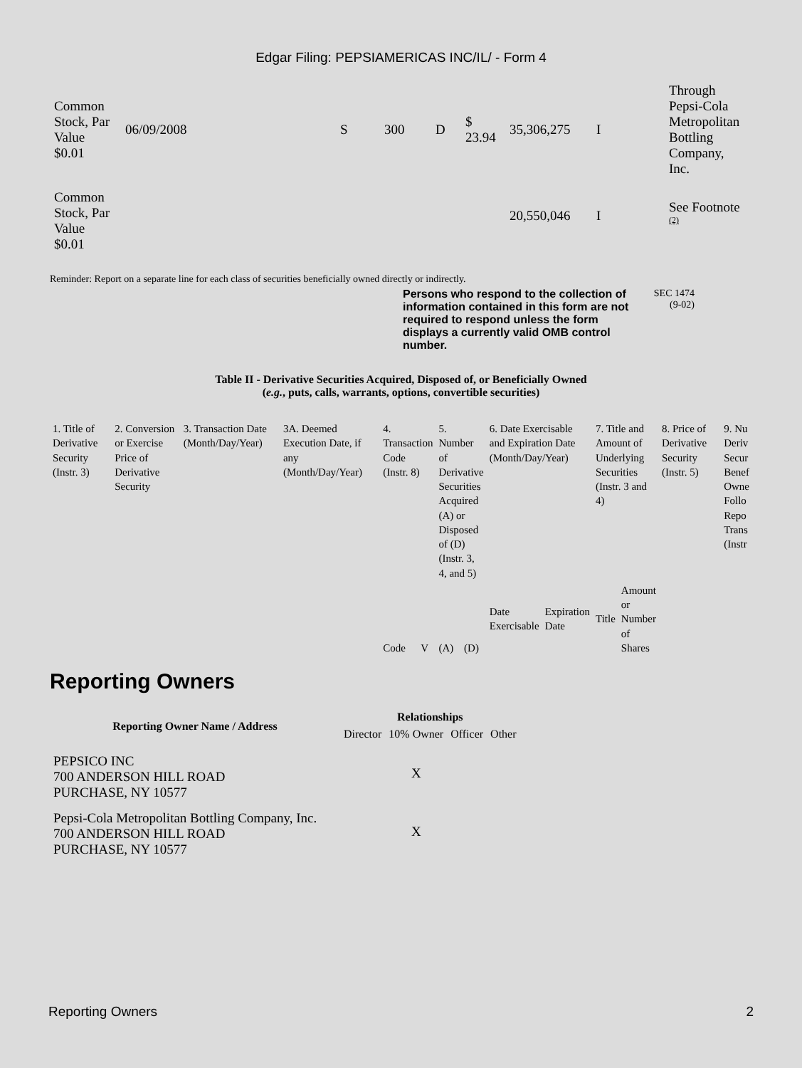Edgar Filing: PEPSIAMERICAS INC/IL/ - Form 4
| Common Stock, Par Value $0.01 | 06/09/2008 | S | 300 | D | $ 23.94 | 35,306,275 | I | Through Pepsi-Cola Metropolitan Bottling Company, Inc. |
| Common Stock, Par Value $0.01 | | | | | | 20,550,046 | I | See Footnote <sup>(2)</sup> |
Reminder: Report on a separate line for each class of securities beneficially owned directly or indirectly.
Persons who respond to the collection of information contained in this form are not required to respond unless the form displays a currently valid OMB control number.
SEC 1474 (9-02)
Table II - Derivative Securities Acquired, Disposed of, or Beneficially Owned
(e.g., puts, calls, warrants, options, convertible securities)
| 1. Title of Derivative Security (Instr. 3) | 2. Conversion or Exercise Price of Derivative Security | 3. Transaction Date (Month/Day/Year) | 3A. Deemed Execution Date, if any (Month/Day/Year) | 4. Transaction Code (Instr. 8) | | 5. Number of Derivative Securities Acquired (A) or Disposed of (D) (Instr. 3, 4, and 5) | | 6. Date Exercisable and Expiration Date (Month/Day/Year) | | 7. Title and Amount of Underlying Securities (Instr. 3 and 4) | | 8. Price of Derivative Security (Instr. 5) | 9. Nu Deriv Secur Benef Owne Follo Repo Trans (Instr |
| | | | | Code | V | (A) | (D) | Date Exercisable | Expiration Date | Title | Amount or Number of Shares | | |
Reporting Owners
| Reporting Owner Name / Address | Relationships | | | |
| --- | --- | --- | --- | --- |
| | Director | 10% Owner | Officer | Other |
| PEPSICO INC 700 ANDERSON HILL ROAD PURCHASE, NY 10577 | | X | | |
| Pepsi-Cola Metropolitan Bottling Company, Inc. 700 ANDERSON HILL ROAD PURCHASE, NY 10577 | | X | | |
Reporting Owners 2